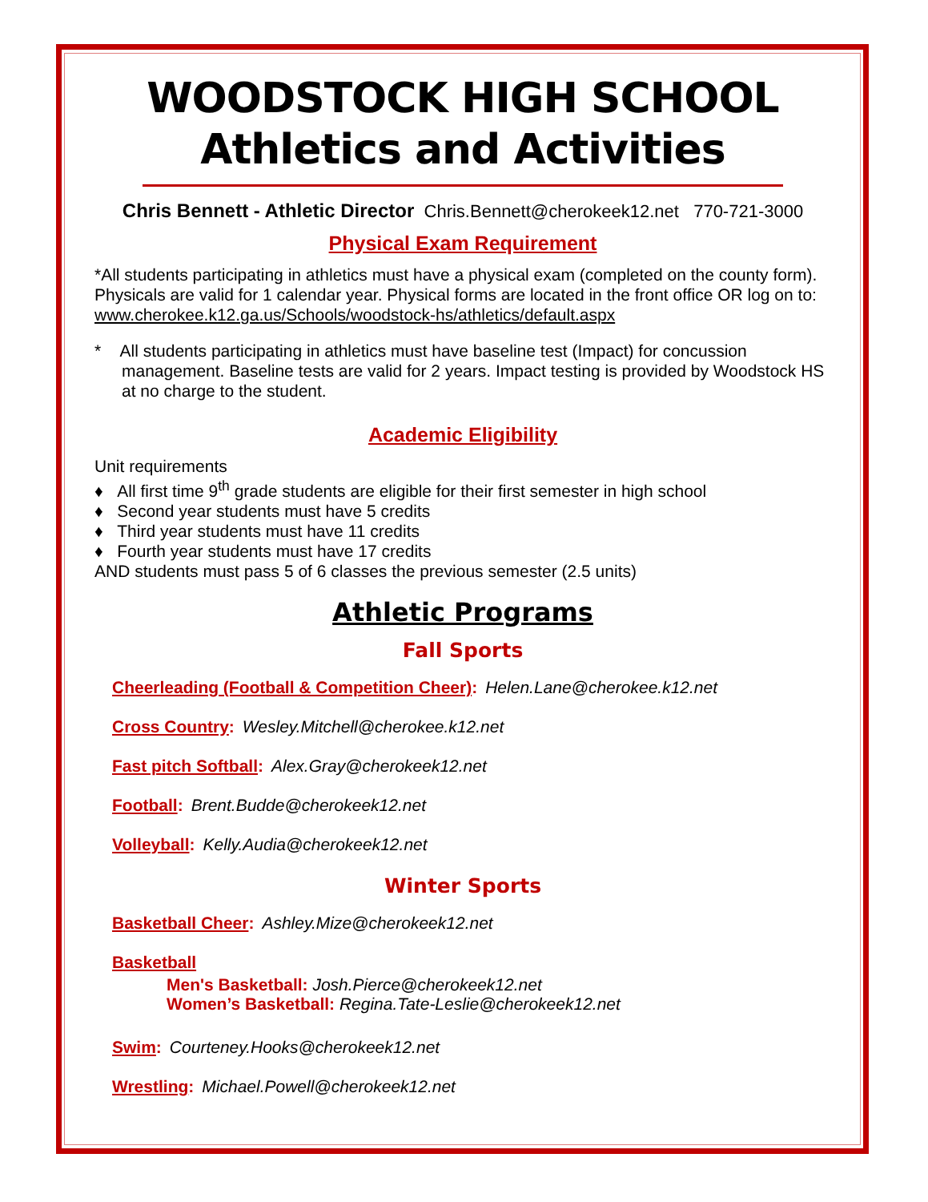WOODSTOCK HIGH SCHOOL
Athletics and Activities
Chris Bennett - Athletic Director Chris.Bennett@cherokeek12.net 770-721-3000
Physical Exam Requirement
*All students participating in athletics must have a physical exam (completed on the county form). Physicals are valid for 1 calendar year. Physical forms are located in the front office OR log on to: www.cherokee.k12.ga.us/Schools/woodstock-hs/athletics/default.aspx
* All students participating in athletics must have baseline test (Impact) for concussion
management. Baseline tests are valid for 2 years. Impact testing is provided by Woodstock HS at no charge to the student.
Academic Eligibility
Unit requirements
♦ All first time 9<sup>th</sup> grade students are eligible for their first semester in high school
♦ Second year students must have 5 credits
♦ Third year students must have 11 credits
♦ Fourth year students must have 17 credits
AND students must pass 5 of 6 classes the previous semester (2.5 units)
Athletic Programs
Fall Sports
Cheerleading (Football & Competition Cheer): Helen.Lane@cherokee.k12.net
Cross Country: Wesley.Mitchell@cherokee.k12.net
Fast pitch Softball: Alex.Gray@cherokeek12.net
Football: Brent.Budde@cherokeek12.net
Volleyball: Kelly.Audia@cherokeek12.net
Winter Sports
Basketball Cheer: Ashley.Mize@cherokeek12.net
Basketball
Men's Basketball: Josh.Pierce@cherokeek12.net
Women’s Basketball: Regina.Tate-Leslie@cherokeek12.net
Swim: Courteney.Hooks@cherokeek12.net
Wrestling: Michael.Powell@cherokeek12.net